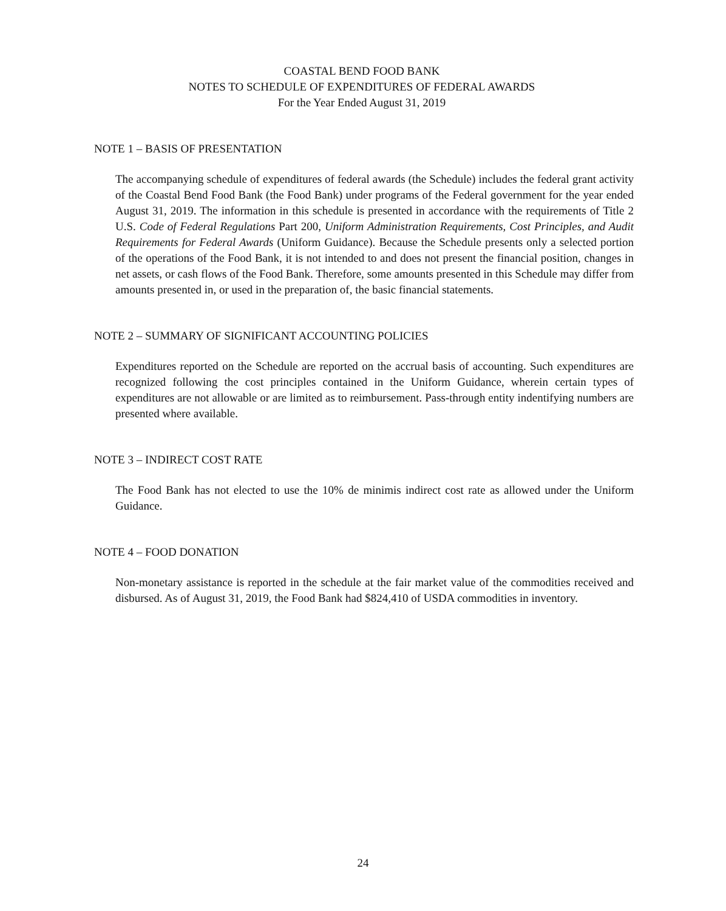COASTAL BEND FOOD BANK
NOTES TO SCHEDULE OF EXPENDITURES OF FEDERAL AWARDS
For the Year Ended August 31, 2019
NOTE 1 – BASIS OF PRESENTATION
The accompanying schedule of expenditures of federal awards (the Schedule) includes the federal grant activity of the Coastal Bend Food Bank (the Food Bank) under programs of the Federal government for the year ended August 31, 2019. The information in this schedule is presented in accordance with the requirements of Title 2 U.S. Code of Federal Regulations Part 200, Uniform Administration Requirements, Cost Principles, and Audit Requirements for Federal Awards (Uniform Guidance). Because the Schedule presents only a selected portion of the operations of the Food Bank, it is not intended to and does not present the financial position, changes in net assets, or cash flows of the Food Bank. Therefore, some amounts presented in this Schedule may differ from amounts presented in, or used in the preparation of, the basic financial statements.
NOTE 2 – SUMMARY OF SIGNIFICANT ACCOUNTING POLICIES
Expenditures reported on the Schedule are reported on the accrual basis of accounting. Such expenditures are recognized following the cost principles contained in the Uniform Guidance, wherein certain types of expenditures are not allowable or are limited as to reimbursement. Pass-through entity indentifying numbers are presented where available.
NOTE 3 – INDIRECT COST RATE
The Food Bank has not elected to use the 10% de minimis indirect cost rate as allowed under the Uniform Guidance.
NOTE 4 – FOOD DONATION
Non-monetary assistance is reported in the schedule at the fair market value of the commodities received and disbursed. As of August 31, 2019, the Food Bank had $824,410 of USDA commodities in inventory.
24